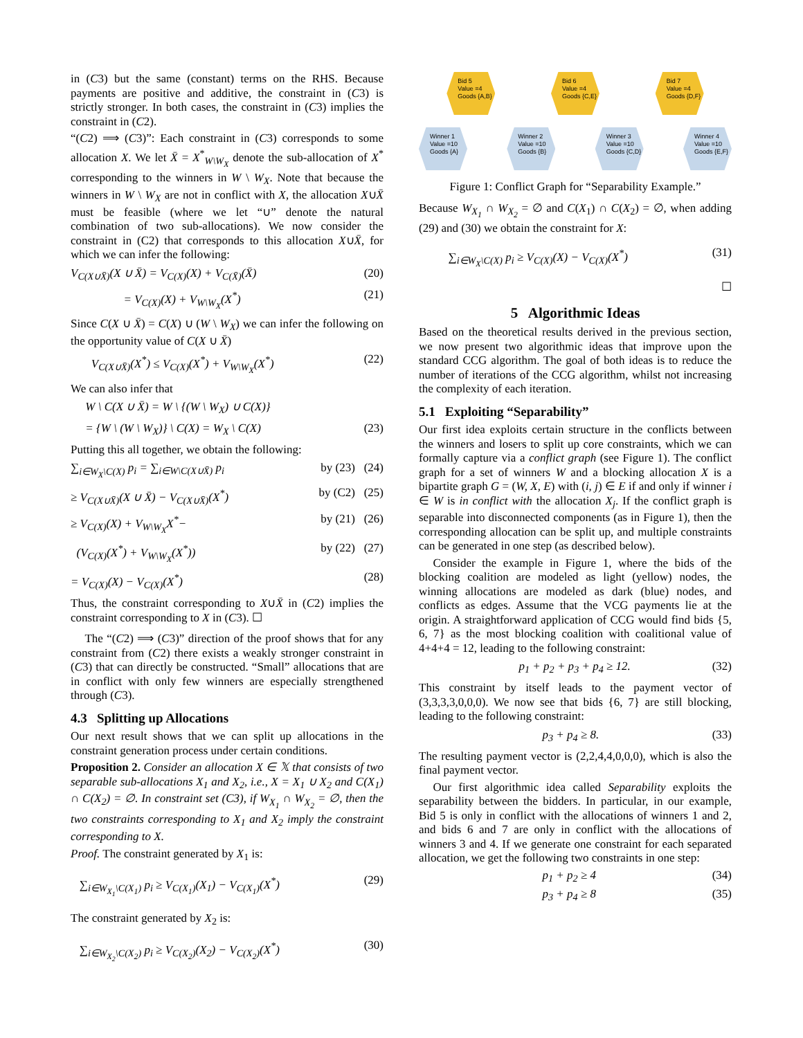in (C3) but the same (constant) terms on the RHS. Because payments are positive and additive, the constraint in (C3) is strictly stronger. In both cases, the constraint in (C3) implies the constraint in (C2).
“(C2) ⟹ (C3)”: Each constraint in (C3) corresponds to some allocation X. We let X̄ = X<sup>*</sup><sub>W\W<sub>X</sub></sub> denote the sub-allocation of X<sup>*</sup> corresponding to the winners in W \ W<sub>X</sub>. Note that because the winners in W \ W<sub>X</sub> are not in conflict with X, the allocation X∪X̄ must be feasible (where we let “∪” denote the natural combination of two sub-allocations). We now consider the constraint in (C2) that corresponds to this allocation X∪X̄, for which we can infer the following:
V<sub>C(X∪X̄)</sub>(X ∪ X̄) = V<sub>C(X)</sub>(X) + V<sub>C(X̄)</sub>(X̄) (20)
= V<sub>C(X)</sub>(X) + V<sub>W\W<sub>X</sub></sub>(X<sup>*</sup>) (21)
Since C(X ∪ X̄) = C(X) ∪ (W \ W<sub>X</sub>) we can infer the following on the opportunity value of C(X ∪ X̄)
V<sub>C(X∪X̄)</sub>(X<sup>*</sup>) ≤ V<sub>C(X)</sub>(X<sup>*</sup>) + V<sub>W\W<sub>X</sub></sub>(X<sup>*</sup>) (22)
We can also infer that
W \ C(X ∪ X̄) = W \ {(W \ W<sub>X</sub>) ∪ C(X)}
= {W \ (W \ W<sub>X</sub>)} \ C(X) = W<sub>X</sub> \ C(X) (23)
Putting this all together, we obtain the following:
∑<sub>i∈W<sub>X</sub>\C(X)</sub> p<sub>i</sub> = ∑<sub>i∈W\C(X∪X̄)</sub> p<sub>i</sub> by (23) (24)
≥ V<sub>C(X∪X̄)</sub>(X ∪ X̄) − V<sub>C(X∪X̄)</sub>(X<sup>*</sup>) by (C2) (25)
≥ V<sub>C(X)</sub>(X) + V<sub>W\W<sub>X</sub></sub>X<sup>*</sup>− by (21) (26)
(V<sub>C(X)</sub>(X<sup>*</sup>) + V<sub>W\W<sub>X</sub></sub>(X<sup>*</sup>)) by (22) (27)
= V<sub>C(X)</sub>(X) − V<sub>C(X)</sub>(X<sup>*</sup>) (28)
Thus, the constraint corresponding to X∪X̄ in (C2) implies the constraint corresponding to X in (C3). ☐
The “(C2) ⟹ (C3)” direction of the proof shows that for any constraint from (C2) there exists a weakly stronger constraint in (C3) that can directly be constructed. “Small” allocations that are in conflict with only few winners are especially strengthened through (C3).
4.3 Splitting up Allocations
Our next result shows that we can split up allocations in the constraint generation process under certain conditions.
Proposition 2. Consider an allocation X ∈ 𝕏 that consists of two separable sub-allocations X<sub>1</sub> and X<sub>2</sub>, i.e., X = X<sub>1</sub> ∪ X<sub>2</sub> and C(X<sub>1</sub>) ∩ C(X<sub>2</sub>) = ∅. In constraint set (C3), if W<sub>X<sub>1</sub></sub> ∩ W<sub>X<sub>2</sub></sub> = ∅, then the two constraints corresponding to X<sub>1</sub> and X<sub>2</sub> imply the constraint corresponding to X.
Proof. The constraint generated by X<sub>1</sub> is:
∑<sub>i∈W<sub>X<sub>1</sub></sub>\C(X<sub>1</sub>)</sub> p<sub>i</sub> ≥ V<sub>C(X<sub>1</sub>)</sub>(X<sub>1</sub>) − V<sub>C(X<sub>1</sub>)</sub>(X<sup>*</sup>) (29)
The constraint generated by X<sub>2</sub> is:
∑<sub>i∈W<sub>X<sub>2</sub></sub>\C(X<sub>2</sub>)</sub> p<sub>i</sub> ≥ V<sub>C(X<sub>2</sub>)</sub>(X<sub>2</sub>) − V<sub>C(X<sub>2</sub>)</sub>(X<sup>*</sup>) (30)
Bid 5
Value =4
Goods {A,B}
Bid 6
Value =4
Goods {C,E}
Bid 7
Value =4
Goods {D,F}
Winner 1
Value =10
Goods {A}
Winner 2
Value =10
Goods {B}
Winner 3
Value =10
Goods {C,D}
Winner 4
Value =10
Goods {E,F}
Figure 1: Conflict Graph for “Separability Example.”
Because W<sub>X<sub>1</sub></sub> ∩ W<sub>X<sub>2</sub></sub> = ∅ and C(X<sub>1</sub>) ∩ C(X<sub>2</sub>) = ∅, when adding (29) and (30) we obtain the constraint for X:
∑<sub>i∈W<sub>X</sub>\C(X)</sub> p<sub>i</sub> ≥ V<sub>C(X)</sub>(X) − V<sub>C(X)</sub>(X<sup>*</sup>) (31)
☐
5 Algorithmic Ideas
Based on the theoretical results derived in the previous section, we now present two algorithmic ideas that improve upon the standard CCG algorithm. The goal of both ideas is to reduce the number of iterations of the CCG algorithm, whilst not increasing the complexity of each iteration.
5.1 Exploiting “Separability”
Our first idea exploits certain structure in the conflicts between the winners and losers to split up core constraints, which we can formally capture via a conflict graph (see Figure 1). The conflict graph for a set of winners W and a blocking allocation X is a bipartite graph G = (W, X, E) with (i, j) ∈ E if and only if winner i ∈ W is in conflict with the allocation X<sub>j</sub>. If the conflict graph is separable into disconnected components (as in Figure 1), then the corresponding allocation can be split up, and multiple constraints can be generated in one step (as described below).
Consider the example in Figure 1, where the bids of the blocking coalition are modeled as light (yellow) nodes, the winning allocations are modeled as dark (blue) nodes, and conflicts as edges. Assume that the VCG payments lie at the origin. A straightforward application of CCG would find bids {5, 6, 7} as the most blocking coalition with coalitional value of 4+4+4 = 12, leading to the following constraint:
p<sub>1</sub> + p<sub>2</sub> + p<sub>3</sub> + p<sub>4</sub> ≥ 12. (32)
This constraint by itself leads to the payment vector of (3,3,3,3,0,0,0). We now see that bids {6, 7} are still blocking, leading to the following constraint:
p<sub>3</sub> + p<sub>4</sub> ≥ 8. (33)
The resulting payment vector is (2,2,4,4,0,0,0), which is also the final payment vector.
Our first algorithmic idea called Separability exploits the separability between the bidders. In particular, in our example, Bid 5 is only in conflict with the allocations of winners 1 and 2, and bids 6 and 7 are only in conflict with the allocations of winners 3 and 4. If we generate one constraint for each separated allocation, we get the following two constraints in one step:
p<sub>1</sub> + p<sub>2</sub> ≥ 4 (34)
p<sub>3</sub> + p<sub>4</sub> ≥ 8 (35)